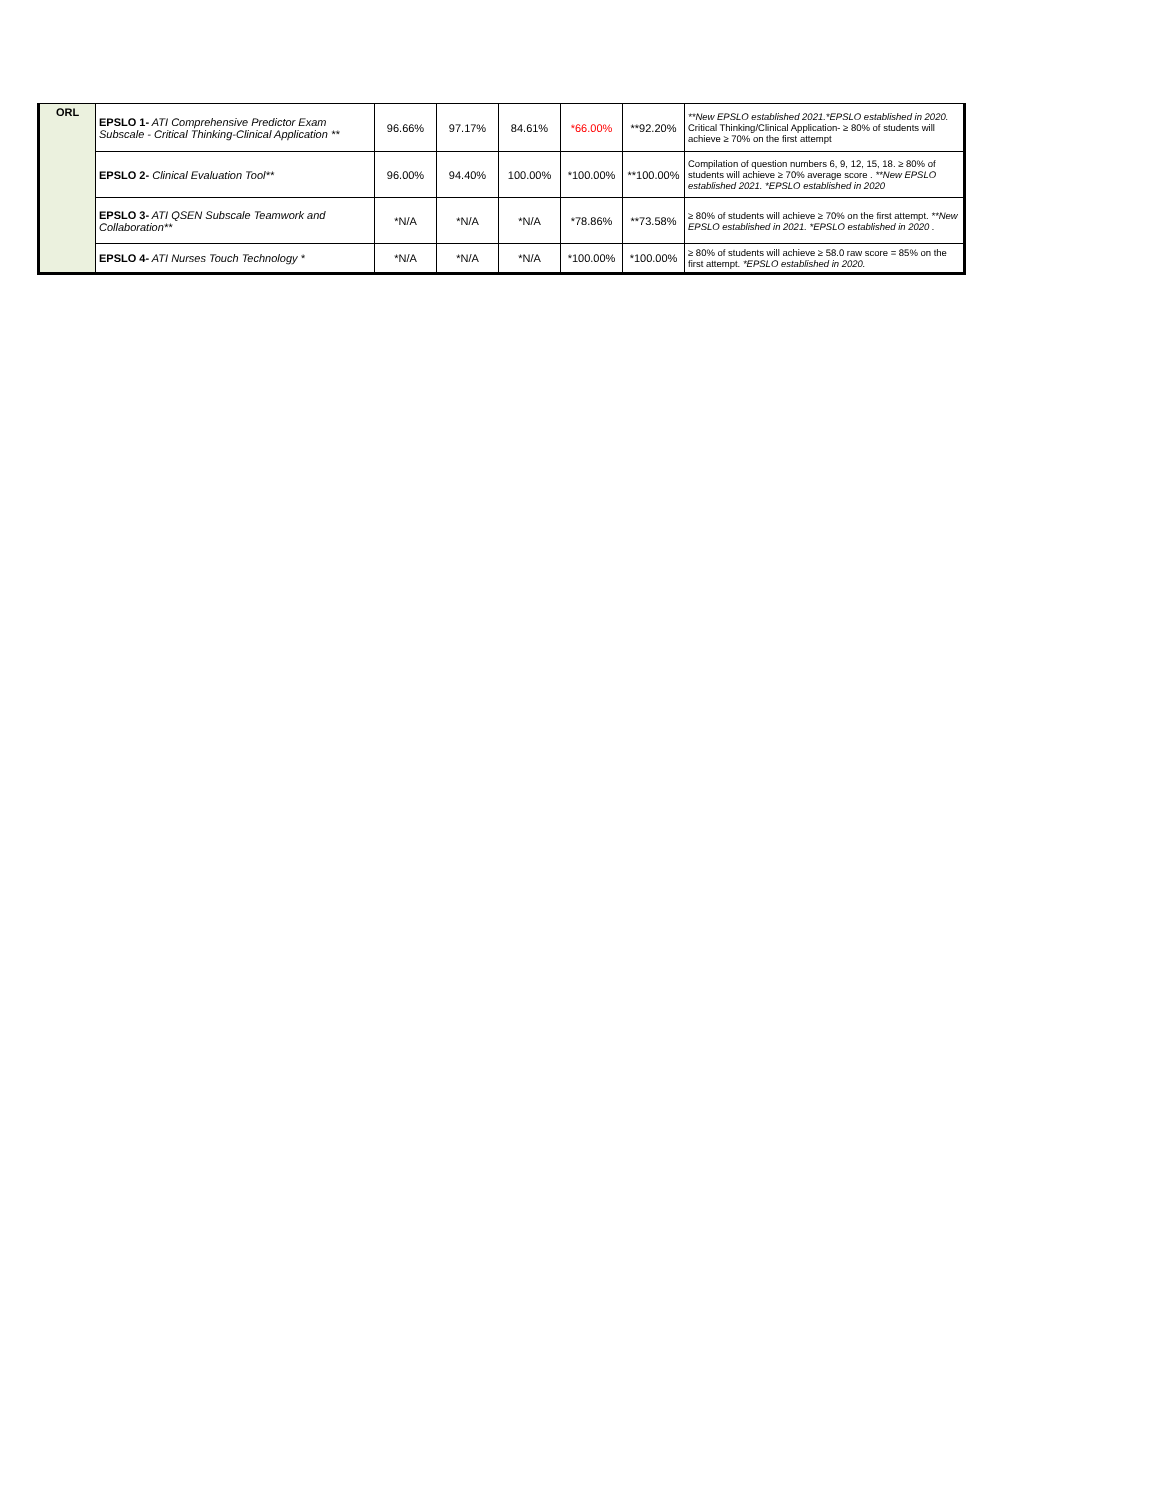| ORL | EPSLO 1- ATI Comprehensive Predictor Exam Subscale - Critical Thinking-Clinical Application ** | 96.66% | 97.17% | 84.61% | *66.00% | **92.20% | **New EPSLO established 2021.*EPSLO established in 2020. Critical Thinking/Clinical Application- ≥ 80% of students will achieve ≥ 70% on the first attempt |
| | EPSLO 2- Clinical Evaluation Tool** | 96.00% | 94.40% | 100.00% | *100.00% | **100.00% | Compilation of question numbers 6, 9, 12, 15, 18. ≥ 80% of students will achieve ≥ 70% average score . **New EPSLO established 2021. *EPSLO established in 2020 |
| | EPSLO 3- ATI QSEN Subscale Teamwork and Collaboration** | *N/A | *N/A | *N/A | *78.86% | **73.58% | ≥ 80% of students will achieve ≥ 70% on the first attempt. **New EPSLO established in 2021. *EPSLO established in 2020 . |
| | EPSLO 4- ATI Nurses Touch Technology * | *N/A | *N/A | *N/A | *100.00% | *100.00% | ≥ 80% of students will achieve ≥ 58.0 raw score = 85% on the first attempt. *EPSLO established in 2020. |